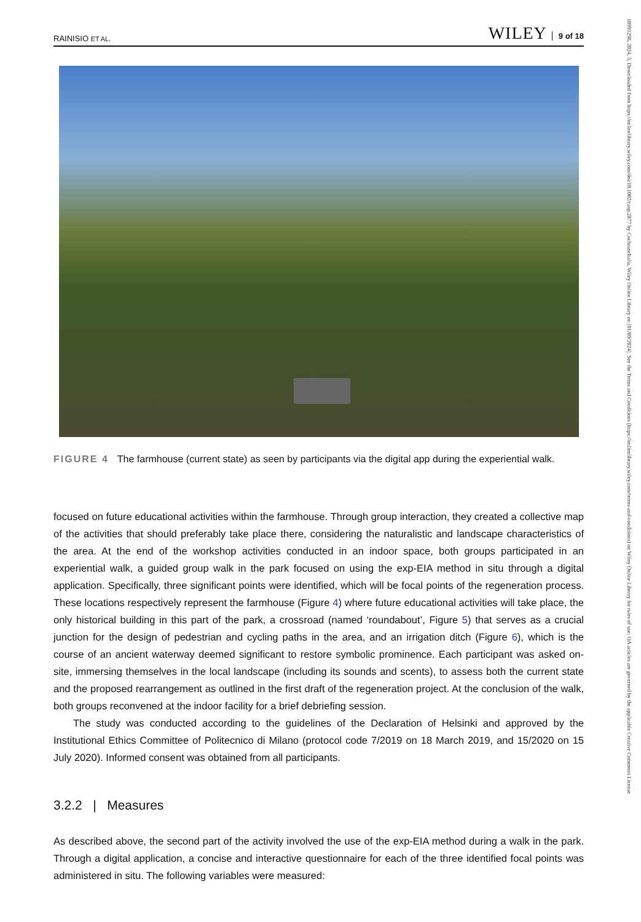RAINISIO ET AL. WILEY 9 of 18
FIGURE 4 The farmhouse (current state) as seen by participants via the digital app during the experiential walk.
focused on future educational activities within the farmhouse. Through group interaction, they created a collective map of the activities that should preferably take place there, considering the naturalistic and landscape characteristics of the area. At the end of the workshop activities conducted in an indoor space, both groups participated in an experiential walk, a guided group walk in the park focused on using the exp-EIA method in situ through a digital application. Specifically, three significant points were identified, which will be focal points of the regeneration process. These locations respectively represent the farmhouse (Figure 4) where future educational activities will take place, the only historical building in this part of the park, a crossroad (named ‘roundabout’, Figure 5) that serves as a crucial junction for the design of pedestrian and cycling paths in the area, and an irrigation ditch (Figure 6), which is the course of an ancient waterway deemed significant to restore symbolic prominence. Each participant was asked on-site, immersing themselves in the local landscape (including its sounds and scents), to assess both the current state and the proposed rearrangement as outlined in the first draft of the regeneration project. At the conclusion of the walk, both groups reconvened at the indoor facility for a brief debriefing session.
The study was conducted according to the guidelines of the Declaration of Helsinki and approved by the Institutional Ethics Committee of Politecnico di Milano (protocol code 7/2019 on 18 March 2019, and 15/2020 on 15 July 2020). Informed consent was obtained from all participants.
3.2.2 | Measures
As described above, the second part of the activity involved the use of the exp-EIA method during a walk in the park. Through a digital application, a concise and interactive questionnaire for each of the three identified focal points was administered in situ. The following variables were measured:
10991298, 2024, 5, Downloaded from https://onlinelibrary.wiley.com/doi/10.1002/casp.2877 by CochraneItalia, Wiley Online Library on [01/09/2024]. See the Terms and Conditions (https://onlinelibrary.wiley.com/terms-and-conditions) on Wiley Online Library for rules of use; OA articles are governed by the applicable Creative Commons License